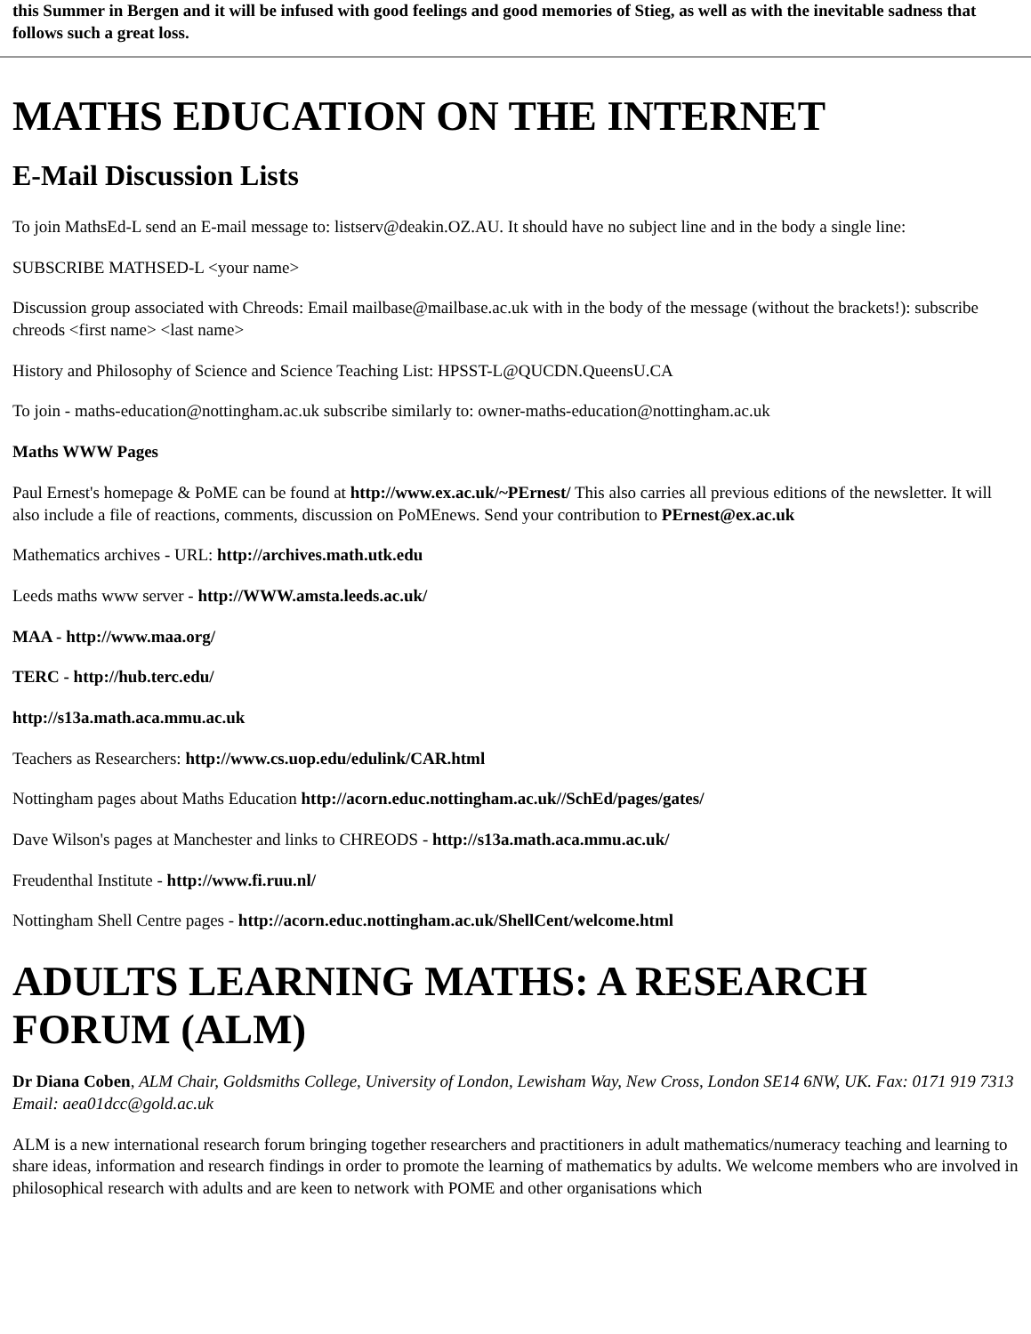this Summer in Bergen and it will be infused with good feelings and good memories of Stieg, as well as with the inevitable sadness that follows such a great loss.
MATHS EDUCATION ON THE INTERNET
E-Mail Discussion Lists
To join MathsEd-L send an E-mail message to: listserv@deakin.OZ.AU. It should have no subject line and in the body a single line:
SUBSCRIBE MATHSED-L <your name>
Discussion group associated with Chreods: Email mailbase@mailbase.ac.uk with in the body of the message (without the brackets!): subscribe chreods <first name> <last name>
History and Philosophy of Science and Science Teaching List: HPSST-L@QUCDN.QueensU.CA
To join - maths-education@nottingham.ac.uk subscribe similarly to: owner-maths-education@nottingham.ac.uk
Maths WWW Pages
Paul Ernest's homepage & PoME can be found at http://www.ex.ac.uk/~PErnest/ This also carries all previous editions of the newsletter. It will also include a file of reactions, comments, discussion on PoMEnews. Send your contribution to PErnest@ex.ac.uk
Mathematics archives - URL: http://archives.math.utk.edu
Leeds maths www server - http://WWW.amsta.leeds.ac.uk/
MAA - http://www.maa.org/
TERC - http://hub.terc.edu/
http://s13a.math.aca.mmu.ac.uk
Teachers as Researchers: http://www.cs.uop.edu/edulink/CAR.html
Nottingham pages about Maths Education http://acorn.educ.nottingham.ac.uk//SchEd/pages/gates/
Dave Wilson's pages at Manchester and links to CHREODS - http://s13a.math.aca.mmu.ac.uk/
Freudenthal Institute - http://www.fi.ruu.nl/
Nottingham Shell Centre pages - http://acorn.educ.nottingham.ac.uk/ShellCent/welcome.html
ADULTS LEARNING MATHS: A RESEARCH FORUM (ALM)
Dr Diana Coben, ALM Chair, Goldsmiths College, University of London, Lewisham Way, New Cross, London SE14 6NW, UK. Fax: 0171 919 7313 Email: aea01dcc@gold.ac.uk
ALM is a new international research forum bringing together researchers and practitioners in adult mathematics/numeracy teaching and learning to share ideas, information and research findings in order to promote the learning of mathematics by adults. We welcome members who are involved in philosophical research with adults and are keen to network with POME and other organisations which